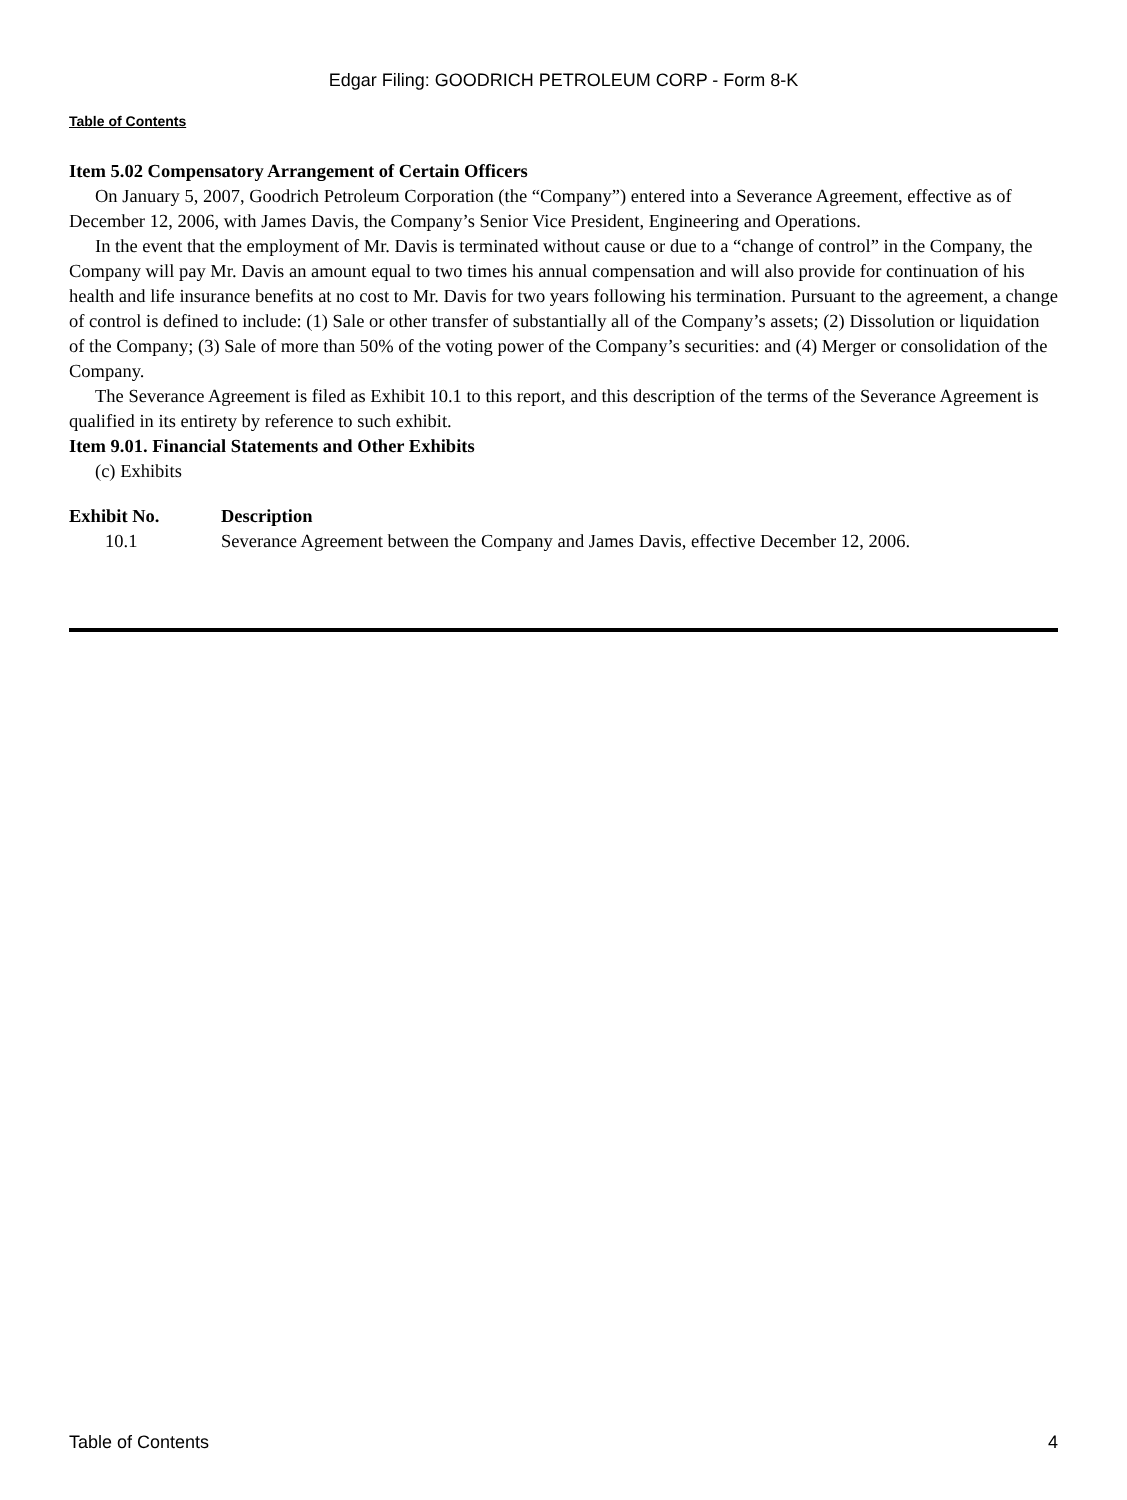Edgar Filing: GOODRICH PETROLEUM CORP - Form 8-K
Table of Contents
Item 5.02 Compensatory Arrangement of Certain Officers
On January 5, 2007, Goodrich Petroleum Corporation (the “Company”) entered into a Severance Agreement, effective as of December 12, 2006, with James Davis, the Company’s Senior Vice President, Engineering and Operations.
In the event that the employment of Mr. Davis is terminated without cause or due to a “change of control” in the Company, the Company will pay Mr. Davis an amount equal to two times his annual compensation and will also provide for continuation of his health and life insurance benefits at no cost to Mr. Davis for two years following his termination. Pursuant to the agreement, a change of control is defined to include: (1) Sale or other transfer of substantially all of the Company’s assets; (2) Dissolution or liquidation of the Company; (3) Sale of more than 50% of the voting power of the Company’s securities: and (4) Merger or consolidation of the Company.
The Severance Agreement is filed as Exhibit 10.1 to this report, and this description of the terms of the Severance Agreement is qualified in its entirety by reference to such exhibit.
Item 9.01. Financial Statements and Other Exhibits
(c) Exhibits
| Exhibit No. | Description |
| --- | --- |
| 10.1 | Severance Agreement between the Company and James Davis, effective December 12, 2006. |
Table of Contents 4